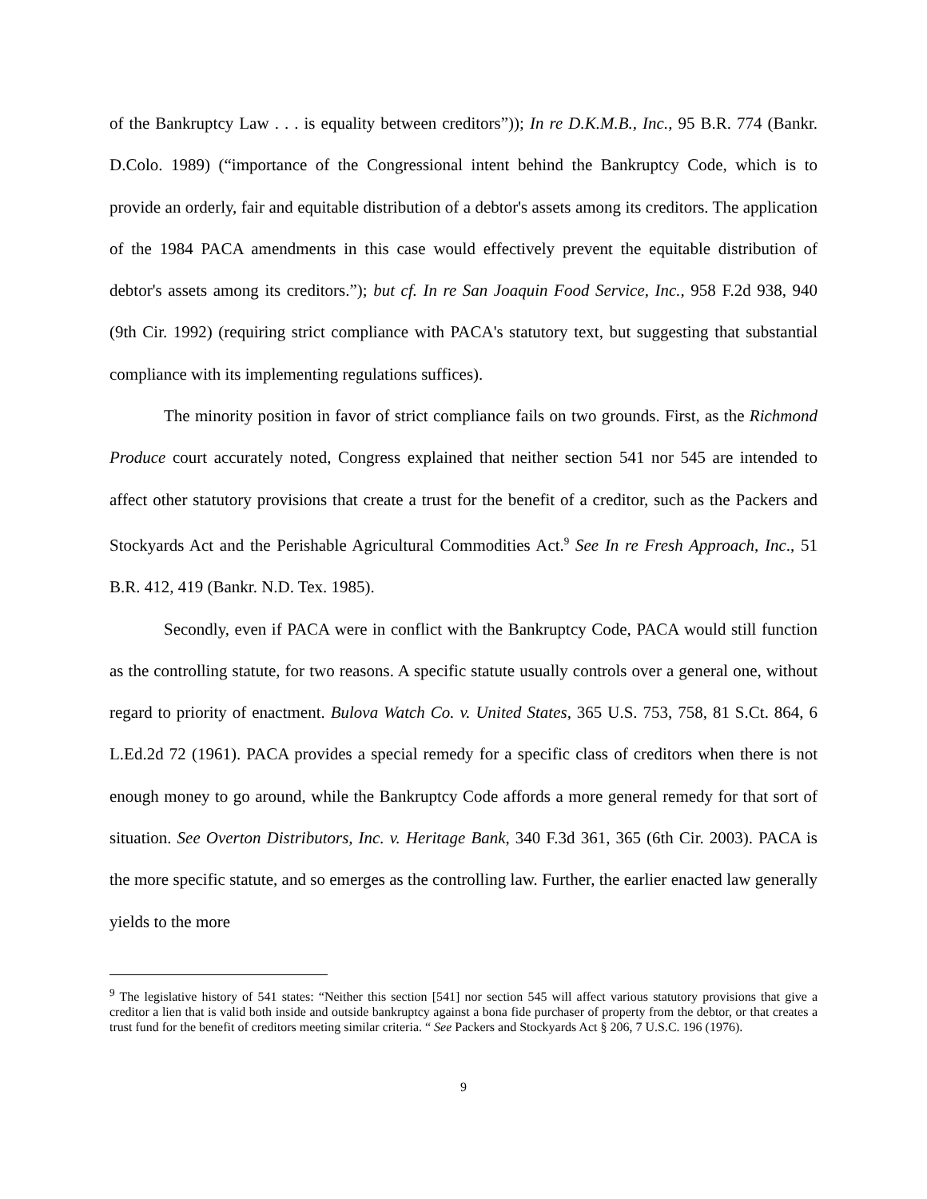of the Bankruptcy Law . . . is equality between creditors”)); In re D.K.M.B., Inc., 95 B.R. 774 (Bankr. D.Colo. 1989) (“importance of the Congressional intent behind the Bankruptcy Code, which is to provide an orderly, fair and equitable distribution of a debtor's assets among its creditors. The application of the 1984 PACA amendments in this case would effectively prevent the equitable distribution of debtor's assets among its creditors.”); but cf. In re San Joaquin Food Service, Inc., 958 F.2d 938, 940 (9th Cir. 1992) (requiring strict compliance with PACA's statutory text, but suggesting that substantial compliance with its implementing regulations suffices).
The minority position in favor of strict compliance fails on two grounds. First, as the Richmond Produce court accurately noted, Congress explained that neither section 541 nor 545 are intended to affect other statutory provisions that create a trust for the benefit of a creditor, such as the Packers and Stockyards Act and the Perishable Agricultural Commodities Act.<sup>9</sup> See In re Fresh Approach, Inc., 51 B.R. 412, 419 (Bankr. N.D. Tex. 1985).
Secondly, even if PACA were in conflict with the Bankruptcy Code, PACA would still function as the controlling statute, for two reasons. A specific statute usually controls over a general one, without regard to priority of enactment. Bulova Watch Co. v. United States, 365 U.S. 753, 758, 81 S.Ct. 864, 6 L.Ed.2d 72 (1961). PACA provides a special remedy for a specific class of creditors when there is not enough money to go around, while the Bankruptcy Code affords a more general remedy for that sort of situation. See Overton Distributors, Inc. v. Heritage Bank, 340 F.3d 361, 365 (6th Cir. 2003). PACA is the more specific statute, and so emerges as the controlling law. Further, the earlier enacted law generally yields to the more
<sup>9</sup> The legislative history of 541 states: “Neither this section [541] nor section 545 will affect various statutory provisions that give a creditor a lien that is valid both inside and outside bankruptcy against a bona fide purchaser of property from the debtor, or that creates a trust fund for the benefit of creditors meeting similar criteria. “ See Packers and Stockyards Act § 206, 7 U.S.C. 196 (1976).
9